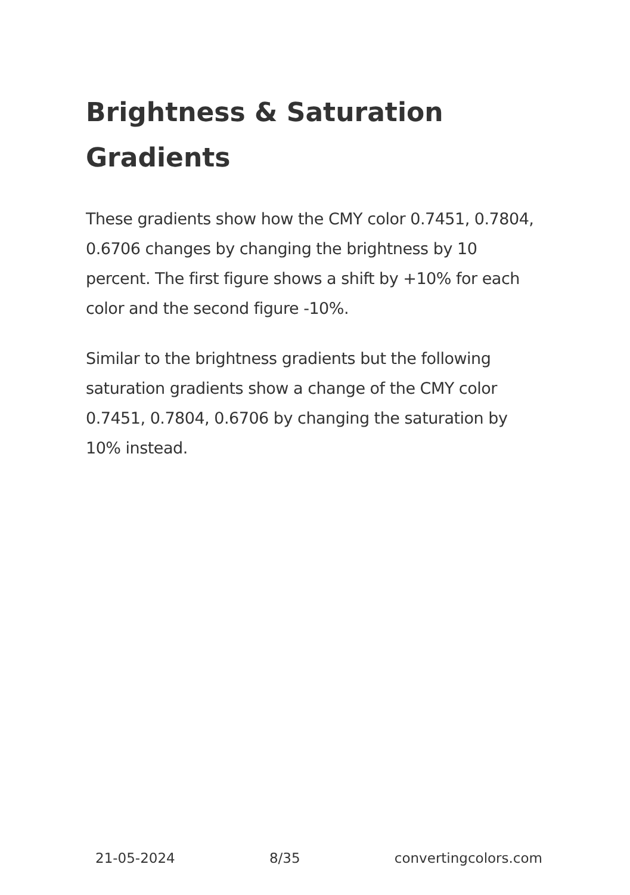Brightness & Saturation Gradients
These gradients show how the CMY color 0.7451, 0.7804, 0.6706 changes by changing the brightness by 10 percent. The first figure shows a shift by +10% for each color and the second figure -10%.
Similar to the brightness gradients but the following saturation gradients show a change of the CMY color 0.7451, 0.7804, 0.6706 by changing the saturation by 10% instead.
21-05-2024 8/35 convertingcolors.com